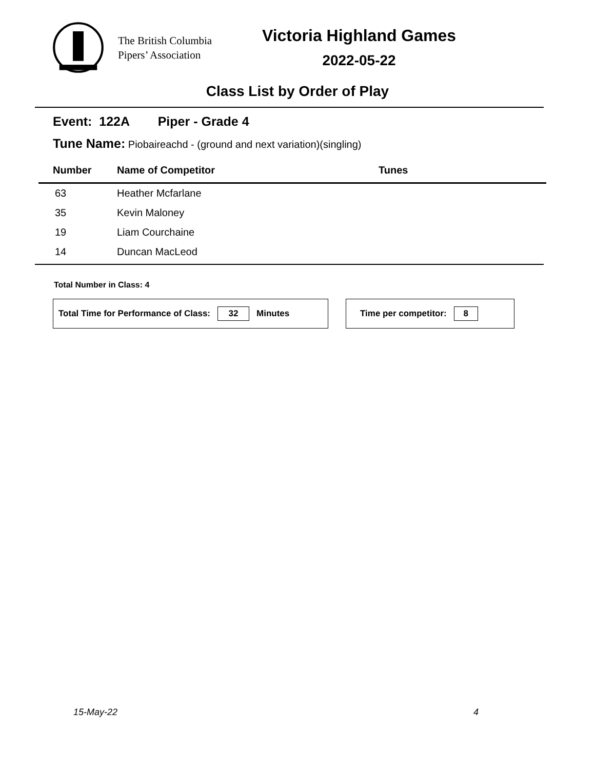The British Columbia
Pipers’ Association
Victoria Highland Games
2022-05-22
Class List by Order of Play
Event: 122A Piper - Grade 4
Tune Name: Piobaireachd - (ground and next variation)(singling)
| Number | Name of Competitor | Tunes |
| --- | --- | --- |
| 63 | Heather Mcfarlane | |
| 35 | Kevin Maloney | |
| 19 | Liam Courchaine | |
| 14 | Duncan MacLeod | |
Total Number in Class: 4
Total Time for Performance of Class: 32 Minutes Time per competitor: 8
15-May-22 4